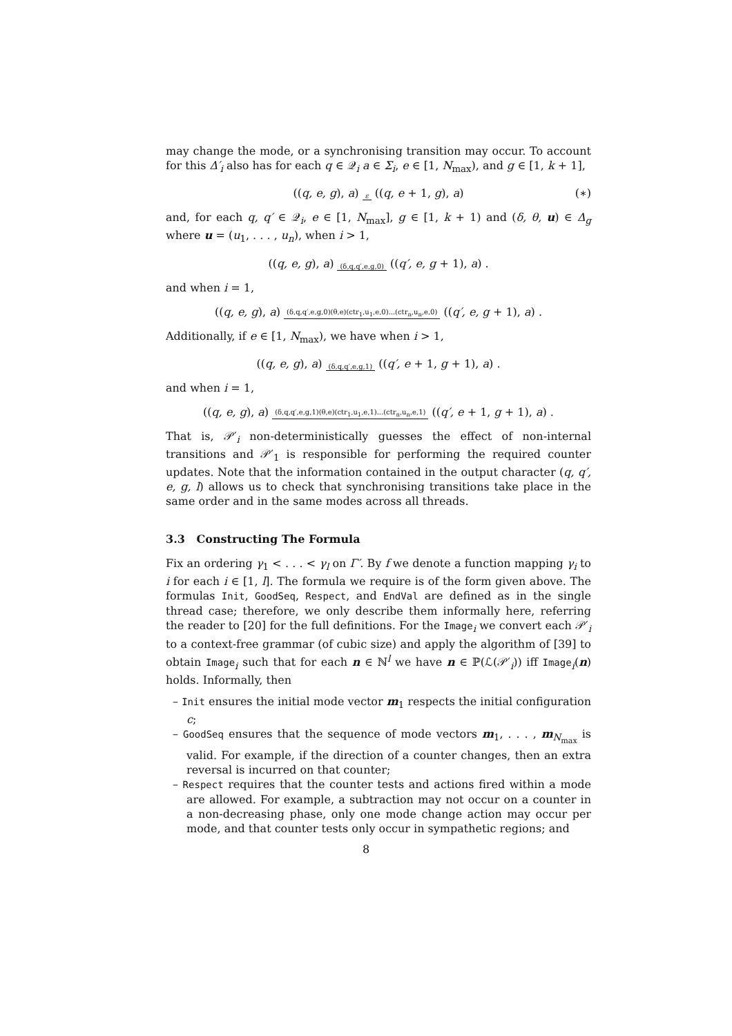may change the mode, or a synchronising transition may occur. To account for this Δ′<sub>i</sub> also has for each q ∈ 𝒬<sub>i</sub> a ∈ Σ<sub>i</sub>, e ∈ [1, N<sub>max</sub>), and g ∈ [1, k + 1],
((q, e, g), a) ε ((q, e + 1, g), a) (∗)
and, for each q, q′ ∈ 𝒬<sub>i</sub>, e ∈ [1, N<sub>max</sub>], g ∈ [1, k + 1) and (δ, θ, u) ∈ Δ<sub>g</sub> where u = (u<sub>1</sub>, . . . , u<sub>n</sub>), when i > 1,
((q, e, g), a) (δ,q,q′,e,g,0) ((q′, e, g + 1), a) .
and when i = 1,
((q, e, g), a) (δ,q,q′,e,g,0)(θ,e)(ctr<sub>1</sub>,u<sub>1</sub>,e,0)...(ctr<sub>n</sub>,u<sub>n</sub>,e,0) ((q′, e, g + 1), a) .
Additionally, if e ∈ [1, N<sub>max</sub>), we have when i > 1,
((q, e, g), a) (δ,q,q′,e,g,1) ((q′, e + 1, g + 1), a) .
and when i = 1,
((q, e, g), a) (δ,q,q′,e,g,1)(θ,e)(ctr<sub>1</sub>,u<sub>1</sub>,e,1)...(ctr<sub>n</sub>,u<sub>n</sub>,e,1) ((q′, e + 1, g + 1), a) .
That is, 𝒫′<sub>i</sub> non-deterministically guesses the effect of non-internal transitions and 𝒫′<sub>1</sub> is responsible for performing the required counter updates. Note that the information contained in the output character (q, q′, e, g, l) allows us to check that synchronising transitions take place in the same order and in the same modes across all threads.
3.3 Constructing The Formula
Fix an ordering γ<sub>1</sub> < . . . < γ<sub>l</sub> on Γ′. By f we denote a function mapping γ<sub>i</sub> to i for each i ∈ [1, l]. The formula we require is of the form given above. The formulas Init, GoodSeq, Respect, and EndVal are defined as in the single thread case; therefore, we only describe them informally here, referring the reader to [20] for the full definitions. For the Image<sub>i</sub> we convert each 𝒫′<sub>i</sub> to a context-free grammar (of cubic size) and apply the algorithm of [39] to obtain Image<sub>i</sub> such that for each n ∈ ℕ<sup>l</sup> we have n ∈ ℙ(ℒ(𝒫′<sub>i</sub>)) iff Image<sub>i</sub>(n) holds. Informally, then
– Init ensures the initial mode vector m<sub>1</sub> respects the initial configuration c;
– GoodSeq ensures that the sequence of mode vectors m<sub>1</sub>, . . . , m<sub>N<sub>max</sub></sub> is valid. For example, if the direction of a counter changes, then an extra reversal is incurred on that counter;
– Respect requires that the counter tests and actions fired within a mode are allowed. For example, a subtraction may not occur on a counter in a non-decreasing phase, only one mode change action may occur per mode, and that counter tests only occur in sympathetic regions; and
8